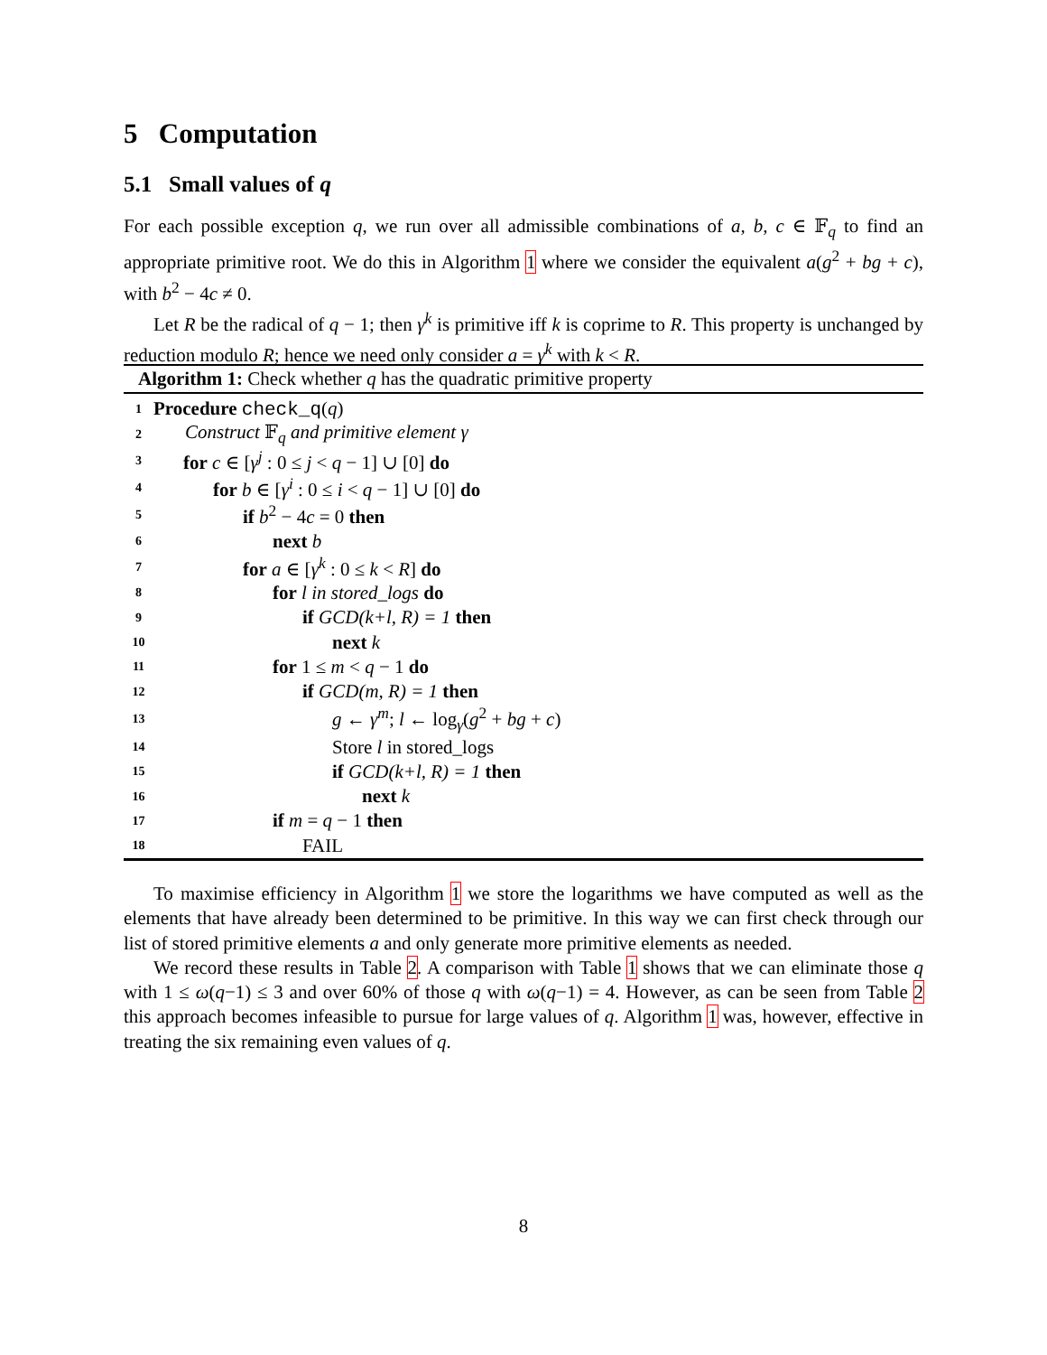5 Computation
5.1 Small values of q
For each possible exception q, we run over all admissible combinations of a, b, c ∈ 𝔽<sub>q</sub> to find an appropriate primitive root. We do this in Algorithm 1 where we consider the equivalent a(g<sup>2</sup> + bg + c), with b<sup>2</sup> − 4c ≠ 0.
Let R be the radical of q − 1; then γ<sup>k</sup> is primitive iff k is coprime to R. This property is unchanged by reduction modulo R; hence we need only consider a = γ<sup>k</sup> with k < R.
Algorithm 1: Check whether q has the quadratic primitive property
| 1 | Procedure check_q ( q ) |
| 2 | Construct 𝔽<sub>q</sub> and primitive element γ |
| 3 | for c ∈ [ γ<sup>j</sup> : 0 ≤ j < q − 1] ∪ [0] do |
| 4 | for b ∈ [ γ<sup>i</sup> : 0 ≤ i < q − 1] ∪ [0] do |
| 5 | if b<sup>2</sup> − 4 c = 0 then |
| 6 | next b |
| 7 | for a ∈ [ γ<sup>k</sup> : 0 ≤ k < R ] do |
| 8 | for l in stored_logs do |
| 9 | if GCD(k+l, R) = 1 then |
| 10 | next k |
| 11 | for 1 ≤ m < q − 1 do |
| 12 | if GCD(m, R) = 1 then |
| 13 | g ← γ<sup>m</sup> ; l ← log<sub>γ</sub>( g<sup>2</sup> + bg + c ) |
| 14 | Store l in stored_logs |
| 15 | if GCD(k+l, R) = 1 then |
| 16 | next k |
| 17 | if m = q − 1 then |
| 18 | FAIL |
To maximise efficiency in Algorithm 1 we store the logarithms we have computed as well as the elements that have already been determined to be primitive. In this way we can first check through our list of stored primitive elements a and only generate more primitive elements as needed.
We record these results in Table 2. A comparison with Table 1 shows that we can eliminate those q with 1 ≤ ω(q−1) ≤ 3 and over 60% of those q with ω(q−1) = 4. However, as can be seen from Table 2 this approach becomes infeasible to pursue for large values of q. Algorithm 1 was, however, effective in treating the six remaining even values of q.
8